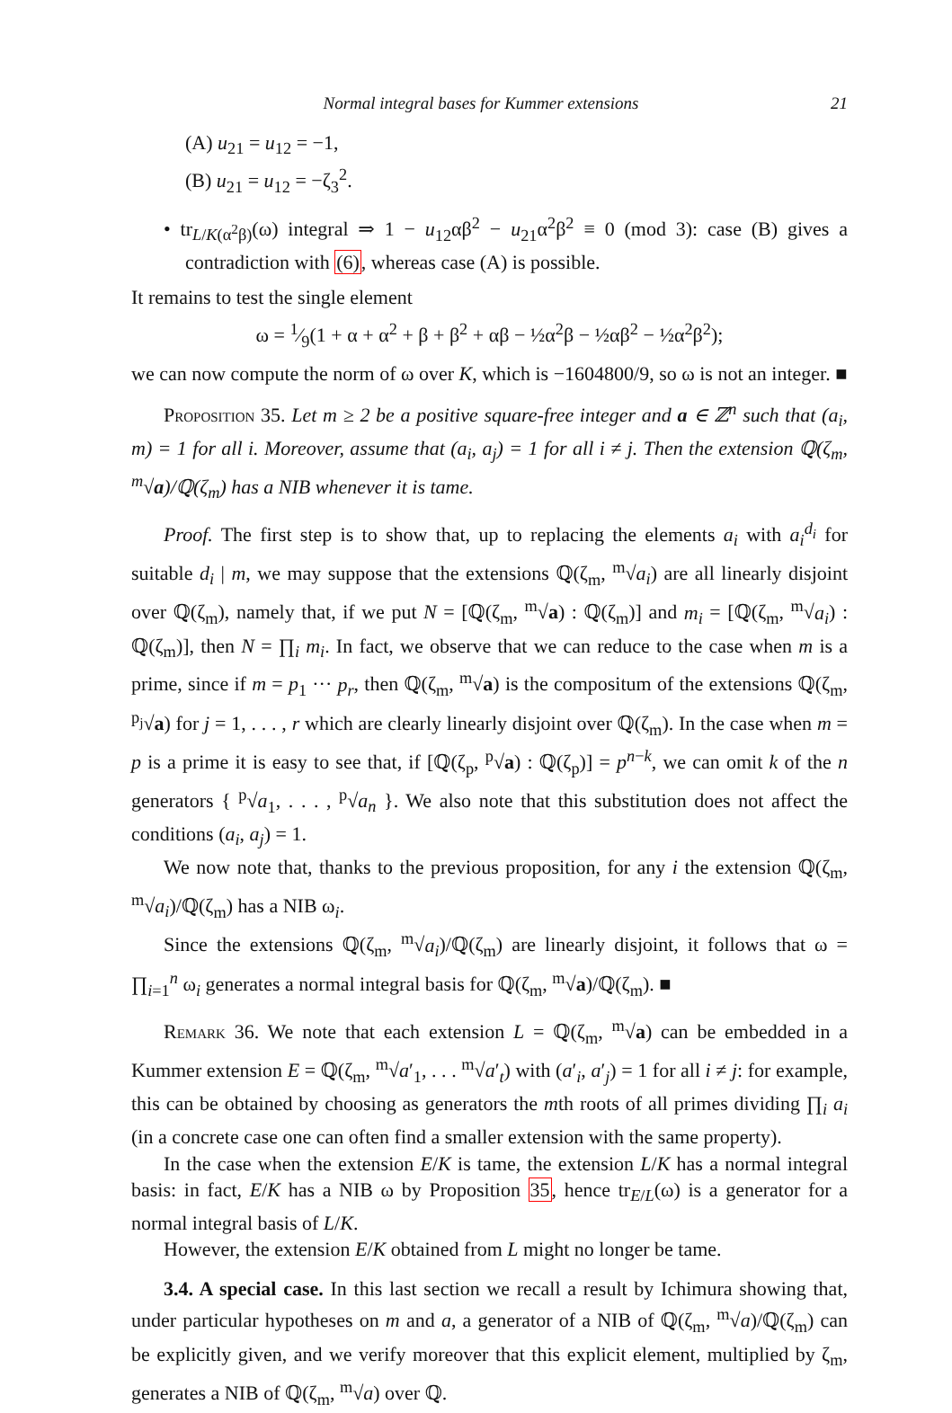Normal integral bases for Kummer extensions 21
(A) u<sub>21</sub> = u<sub>12</sub> = −1,
(B) u<sub>21</sub> = u<sub>12</sub> = −ζ<sub>3</sub><sup>2</sup>.
• tr<sub>L/K(α<sup>2</sup>β)</sub>(ω) integral ⇒ 1 − u<sub>12</sub>αβ<sup>2</sup> − u<sub>21</sub>α<sup>2</sup>β<sup>2</sup> ≡ 0 (mod 3): case (B) gives a contradiction with (6), whereas case (A) is possible.
It remains to test the single element
ω = 1⁄9(1 + α + α<sup>2</sup> + β + β<sup>2</sup> + αβ − ½α<sup>2</sup>β − ½αβ<sup>2</sup> − ½α<sup>2</sup>β<sup>2</sup>);
we can now compute the norm of ω over K, which is −1604800/9, so ω is not an integer. ■
Proposition 35. Let m ≥ 2 be a positive square-free integer and a ∈ ℤ<sup>n</sup> such that (a<sub>i</sub>, m) = 1 for all i. Moreover, assume that (a<sub>i</sub>, a<sub>j</sub>) = 1 for all i ≠ j. Then the extension ℚ(ζ<sub>m</sub>, <sup>m</sup>√a)/ℚ(ζ<sub>m</sub>) has a NIB whenever it is tame.
Proof. The first step is to show that, up to replacing the elements a<sub>i</sub> with a<sub>i</sub><sup>d<sub>i</sub></sup> for suitable d<sub>i</sub> | m, we may suppose that the extensions ℚ(ζ<sub>m</sub>, <sup>m</sup>√a<sub>i</sub>) are all linearly disjoint over ℚ(ζ<sub>m</sub>), namely that, if we put N = [ℚ(ζ<sub>m</sub>, <sup>m</sup>√a) : ℚ(ζ<sub>m</sub>)] and m<sub>i</sub> = [ℚ(ζ<sub>m</sub>, <sup>m</sup>√a<sub>i</sub>) : ℚ(ζ<sub>m</sub>)], then N = ∏<sub>i</sub> m<sub>i</sub>. In fact, we observe that we can reduce to the case when m is a prime, since if m = p<sub>1</sub> ··· p<sub>r</sub>, then ℚ(ζ<sub>m</sub>, <sup>m</sup>√a) is the compositum of the extensions ℚ(ζ<sub>m</sub>, <sup>p<sub>j</sub></sup>√a) for j = 1, . . . , r which are clearly linearly disjoint over ℚ(ζ<sub>m</sub>). In the case when m = p is a prime it is easy to see that, if [ℚ(ζ<sub>p</sub>, <sup>p</sup>√a) : ℚ(ζ<sub>p</sub>)] = p<sup>n−k</sup>, we can omit k of the n generators { <sup>p</sup>√a<sub>1</sub>, . . . , <sup>p</sup>√a<sub>n</sub> }. We also note that this substitution does not affect the conditions (a<sub>i</sub>, a<sub>j</sub>) = 1.
We now note that, thanks to the previous proposition, for any i the extension ℚ(ζ<sub>m</sub>, <sup>m</sup>√a<sub>i</sub>)/ℚ(ζ<sub>m</sub>) has a NIB ω<sub>i</sub>.
Since the extensions ℚ(ζ<sub>m</sub>, <sup>m</sup>√a<sub>i</sub>)/ℚ(ζ<sub>m</sub>) are linearly disjoint, it follows that ω = ∏<sub>i=1</sub><sup>n</sup> ω<sub>i</sub> generates a normal integral basis for ℚ(ζ<sub>m</sub>, <sup>m</sup>√a)/ℚ(ζ<sub>m</sub>). ■
Remark 36. We note that each extension L = ℚ(ζ<sub>m</sub>, <sup>m</sup>√a) can be embedded in a Kummer extension E = ℚ(ζ<sub>m</sub>, <sup>m</sup>√a′<sub>1</sub>, . . . <sup>m</sup>√a′<sub>t</sub>) with (a′<sub>i</sub>, a′<sub>j</sub>) = 1 for all i ≠ j: for example, this can be obtained by choosing as generators the mth roots of all primes dividing ∏<sub>i</sub> a<sub>i</sub> (in a concrete case one can often find a smaller extension with the same property).
In the case when the extension E/K is tame, the extension L/K has a normal integral basis: in fact, E/K has a NIB ω by Proposition 35, hence tr<sub>E/L</sub>(ω) is a generator for a normal integral basis of L/K.
However, the extension E/K obtained from L might no longer be tame.
3.4. A special case. In this last section we recall a result by Ichimura showing that, under particular hypotheses on m and a, a generator of a NIB of ℚ(ζ<sub>m</sub>, <sup>m</sup>√a)/ℚ(ζ<sub>m</sub>) can be explicitly given, and we verify moreover that this explicit element, multiplied by ζ<sub>m</sub>, generates a NIB of ℚ(ζ<sub>m</sub>, <sup>m</sup>√a) over ℚ.